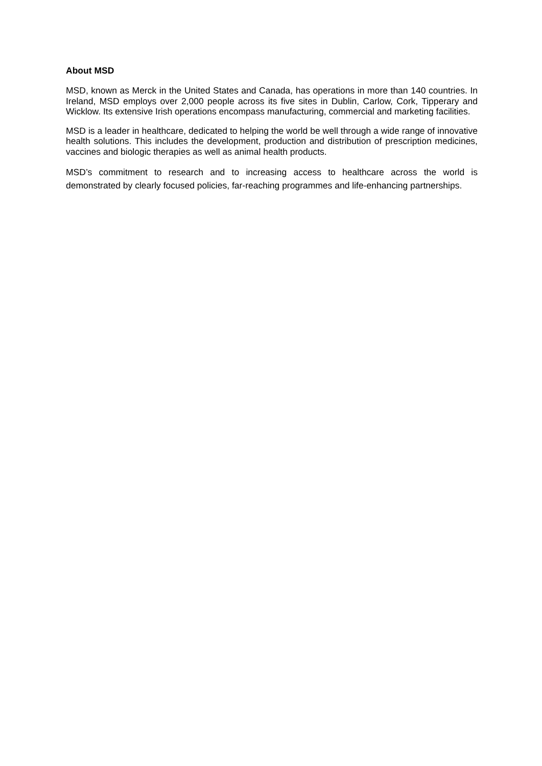About MSD
MSD, known as Merck in the United States and Canada, has operations in more than 140 countries. In Ireland, MSD employs over 2,000 people across its five sites in Dublin, Carlow, Cork, Tipperary and Wicklow. Its extensive Irish operations encompass manufacturing, commercial and marketing facilities.
MSD is a leader in healthcare, dedicated to helping the world be well through a wide range of innovative health solutions. This includes the development, production and distribution of prescription medicines, vaccines and biologic therapies as well as animal health products.
MSD’s commitment to research and to increasing access to healthcare across the world is demonstrated by clearly focused policies, far-reaching programmes and life-enhancing partnerships.